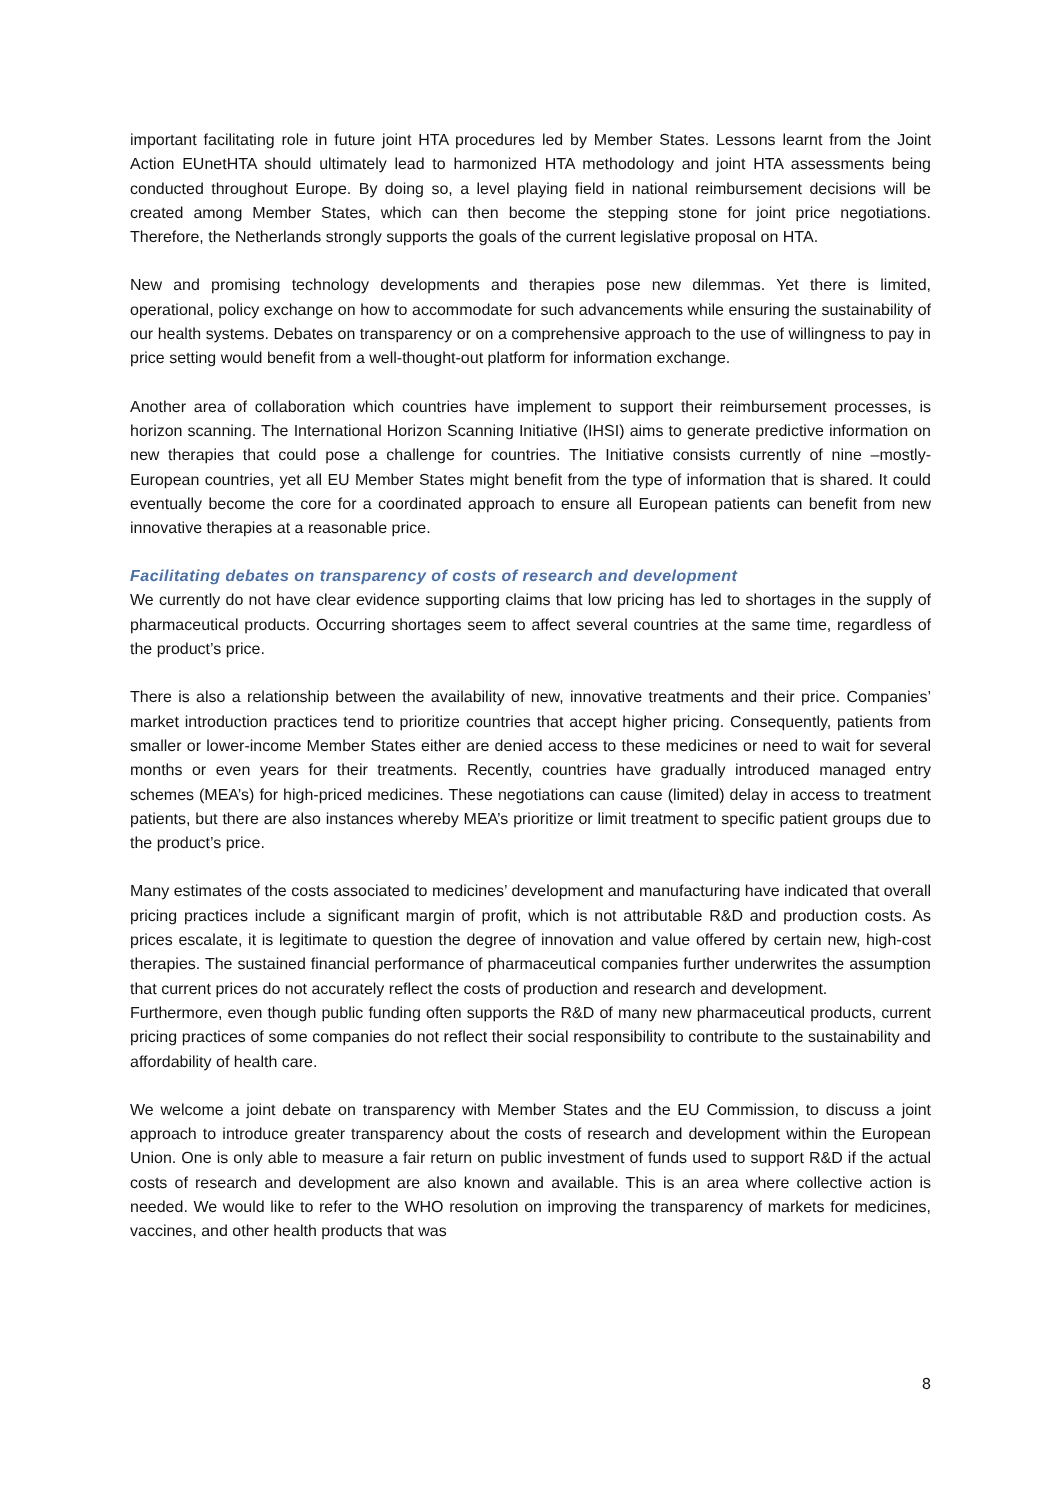important facilitating role in future joint HTA procedures led by Member States. Lessons learnt from the Joint Action EUnetHTA should ultimately lead to harmonized HTA methodology and joint HTA assessments being conducted throughout Europe. By doing so, a level playing field in national reimbursement decisions will be created among Member States, which can then become the stepping stone for joint price negotiations. Therefore, the Netherlands strongly supports the goals of the current legislative proposal on HTA.
New and promising technology developments and therapies pose new dilemmas. Yet there is limited, operational, policy exchange on how to accommodate for such advancements while ensuring the sustainability of our health systems. Debates on transparency or on a comprehensive approach to the use of willingness to pay in price setting would benefit from a well-thought-out platform for information exchange.
Another area of collaboration which countries have implement to support their reimbursement processes, is horizon scanning. The International Horizon Scanning Initiative (IHSI) aims to generate predictive information on new therapies that could pose a challenge for countries. The Initiative consists currently of nine –mostly- European countries, yet all EU Member States might benefit from the type of information that is shared. It could eventually become the core for a coordinated approach to ensure all European patients can benefit from new innovative therapies at a reasonable price.
Facilitating debates on transparency of costs of research and development
We currently do not have clear evidence supporting claims that low pricing has led to shortages in the supply of pharmaceutical products. Occurring shortages seem to affect several countries at the same time, regardless of the product’s price.
There is also a relationship between the availability of new, innovative treatments and their price. Companies’ market introduction practices tend to prioritize countries that accept higher pricing. Consequently, patients from smaller or lower-income Member States either are denied access to these medicines or need to wait for several months or even years for their treatments. Recently, countries have gradually introduced managed entry schemes (MEA’s) for high-priced medicines. These negotiations can cause (limited) delay in access to treatment patients, but there are also instances whereby MEA’s prioritize or limit treatment to specific patient groups due to the product’s price.
Many estimates of the costs associated to medicines’ development and manufacturing have indicated that overall pricing practices include a significant margin of profit, which is not attributable R&D and production costs. As prices escalate, it is legitimate to question the degree of innovation and value offered by certain new, high-cost therapies. The sustained financial performance of pharmaceutical companies further underwrites the assumption that current prices do not accurately reflect the costs of production and research and development.
Furthermore, even though public funding often supports the R&D of many new pharmaceutical products, current pricing practices of some companies do not reflect their social responsibility to contribute to the sustainability and affordability of health care.
We welcome a joint debate on transparency with Member States and the EU Commission, to discuss a joint approach to introduce greater transparency about the costs of research and development within the European Union. One is only able to measure a fair return on public investment of funds used to support R&D if the actual costs of research and development are also known and available. This is an area where collective action is needed. We would like to refer to the WHO resolution on improving the transparency of markets for medicines, vaccines, and other health products that was
8